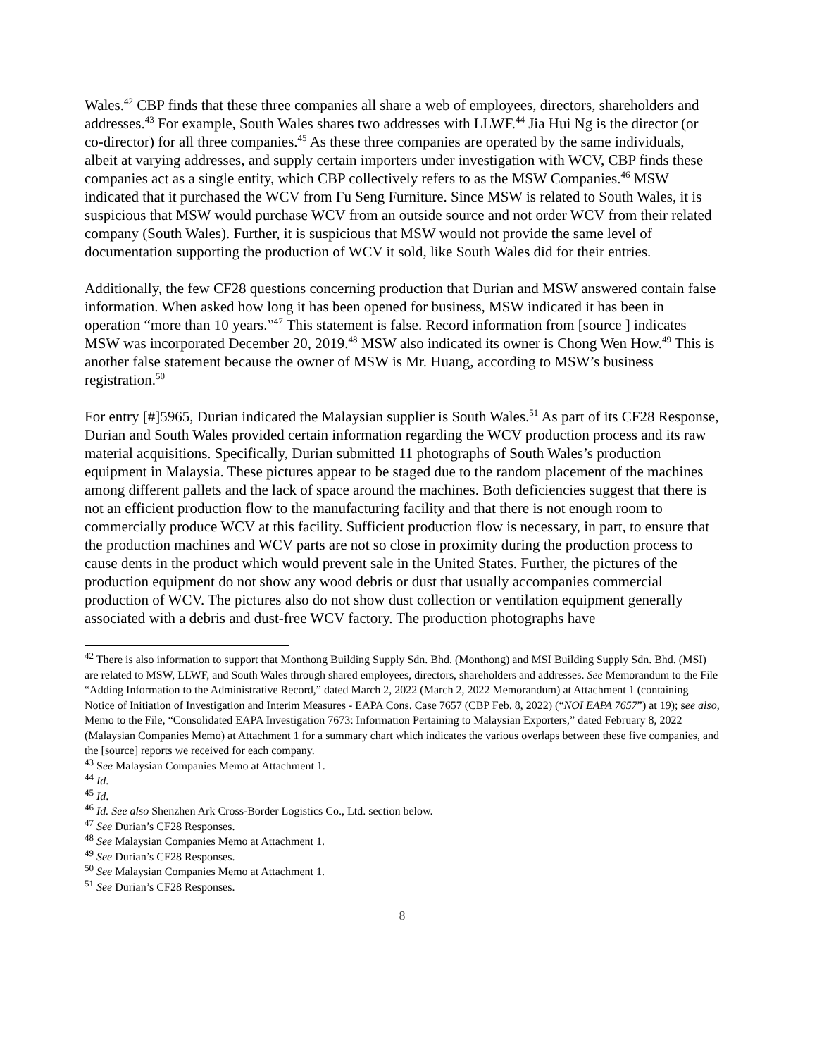Wales.<sup>42</sup> CBP finds that these three companies all share a web of employees, directors, shareholders and addresses.<sup>43</sup> For example, South Wales shares two addresses with LLWF.<sup>44</sup> Jia Hui Ng is the director (or co-director) for all three companies.<sup>45</sup> As these three companies are operated by the same individuals, albeit at varying addresses, and supply certain importers under investigation with WCV, CBP finds these companies act as a single entity, which CBP collectively refers to as the MSW Companies.<sup>46</sup> MSW indicated that it purchased the WCV from Fu Seng Furniture. Since MSW is related to South Wales, it is suspicious that MSW would purchase WCV from an outside source and not order WCV from their related company (South Wales). Further, it is suspicious that MSW would not provide the same level of documentation supporting the production of WCV it sold, like South Wales did for their entries.
Additionally, the few CF28 questions concerning production that Durian and MSW answered contain false information. When asked how long it has been opened for business, MSW indicated it has been in operation “more than 10 years.”<sup>47</sup> This statement is false. Record information from [source ] indicates MSW was incorporated December 20, 2019.<sup>48</sup> MSW also indicated its owner is Chong Wen How.<sup>49</sup> This is another false statement because the owner of MSW is Mr. Huang, according to MSW’s business registration.<sup>50</sup>
For entry [#]5965, Durian indicated the Malaysian supplier is South Wales.<sup>51</sup> As part of its CF28 Response, Durian and South Wales provided certain information regarding the WCV production process and its raw material acquisitions. Specifically, Durian submitted 11 photographs of South Wales’s production equipment in Malaysia. These pictures appear to be staged due to the random placement of the machines among different pallets and the lack of space around the machines. Both deficiencies suggest that there is not an efficient production flow to the manufacturing facility and that there is not enough room to commercially produce WCV at this facility. Sufficient production flow is necessary, in part, to ensure that the production machines and WCV parts are not so close in proximity during the production process to cause dents in the product which would prevent sale in the United States. Further, the pictures of the production equipment do not show any wood debris or dust that usually accompanies commercial production of WCV. The pictures also do not show dust collection or ventilation equipment generally associated with a debris and dust-free WCV factory. The production photographs have
<sup>42</sup> There is also information to support that Monthong Building Supply Sdn. Bhd. (Monthong) and MSI Building Supply Sdn. Bhd. (MSI) are related to MSW, LLWF, and South Wales through shared employees, directors, shareholders and addresses. See Memorandum to the File “Adding Information to the Administrative Record,” dated March 2, 2022 (March 2, 2022 Memorandum) at Attachment 1 (containing Notice of Initiation of Investigation and Interim Measures - EAPA Cons. Case 7657 (CBP Feb. 8, 2022) (“NOI EAPA 7657”) at 19); see also, Memo to the File, “Consolidated EAPA Investigation 7673: Information Pertaining to Malaysian Exporters,” dated February 8, 2022 (Malaysian Companies Memo) at Attachment 1 for a summary chart which indicates the various overlaps between these five companies, and the [source] reports we received for each company.
<sup>43</sup> See Malaysian Companies Memo at Attachment 1.
<sup>44</sup> Id.
<sup>45</sup> Id.
<sup>46</sup> Id. See also Shenzhen Ark Cross-Border Logistics Co., Ltd. section below.
<sup>47</sup> See Durian’s CF28 Responses.
<sup>48</sup> See Malaysian Companies Memo at Attachment 1.
<sup>49</sup> See Durian’s CF28 Responses.
<sup>50</sup> See Malaysian Companies Memo at Attachment 1.
<sup>51</sup> See Durian’s CF28 Responses.
8